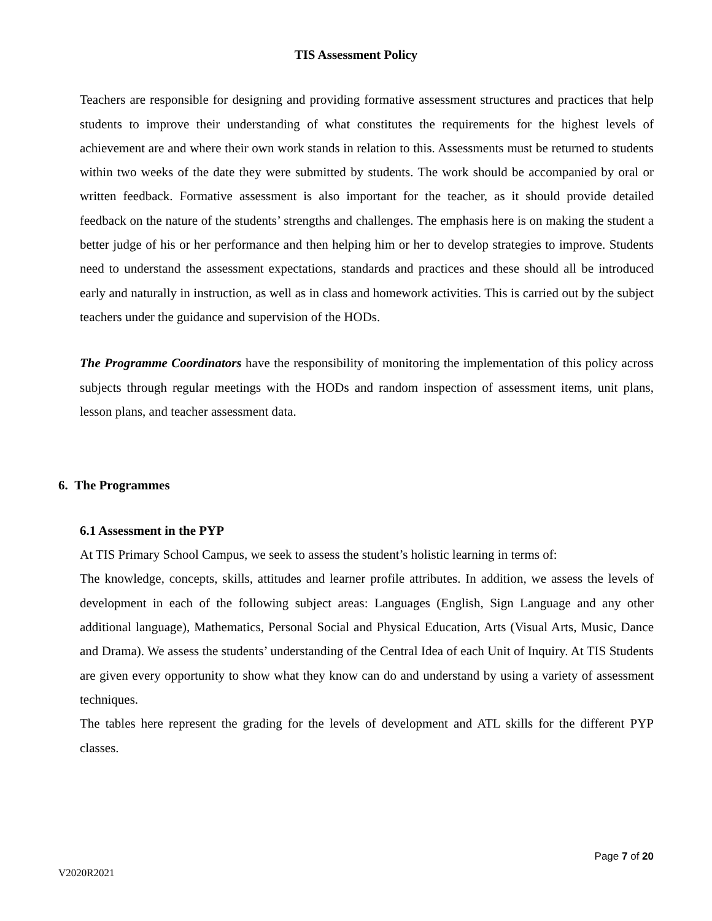TIS Assessment Policy
Teachers are responsible for designing and providing formative assessment structures and practices that help students to improve their understanding of what constitutes the requirements for the highest levels of achievement are and where their own work stands in relation to this. Assessments must be returned to students within two weeks of the date they were submitted by students. The work should be accompanied by oral or written feedback. Formative assessment is also important for the teacher, as it should provide detailed feedback on the nature of the students’ strengths and challenges. The emphasis here is on making the student a better judge of his or her performance and then helping him or her to develop strategies to improve. Students need to understand the assessment expectations, standards and practices and these should all be introduced early and naturally in instruction, as well as in class and homework activities. This is carried out by the subject teachers under the guidance and supervision of the HODs.
The Programme Coordinators have the responsibility of monitoring the implementation of this policy across subjects through regular meetings with the HODs and random inspection of assessment items, unit plans, lesson plans, and teacher assessment data.
6. The Programmes
6.1 Assessment in the PYP
At TIS Primary School Campus, we seek to assess the student’s holistic learning in terms of:
The knowledge, concepts, skills, attitudes and learner profile attributes. In addition, we assess the levels of development in each of the following subject areas: Languages (English, Sign Language and any other additional language), Mathematics, Personal Social and Physical Education, Arts (Visual Arts, Music, Dance and Drama). We assess the students’ understanding of the Central Idea of each Unit of Inquiry. At TIS Students are given every opportunity to show what they know can do and understand by using a variety of assessment techniques.
The tables here represent the grading for the levels of development and ATL skills for the different PYP classes.
Page 7 of 20
V2020R2021